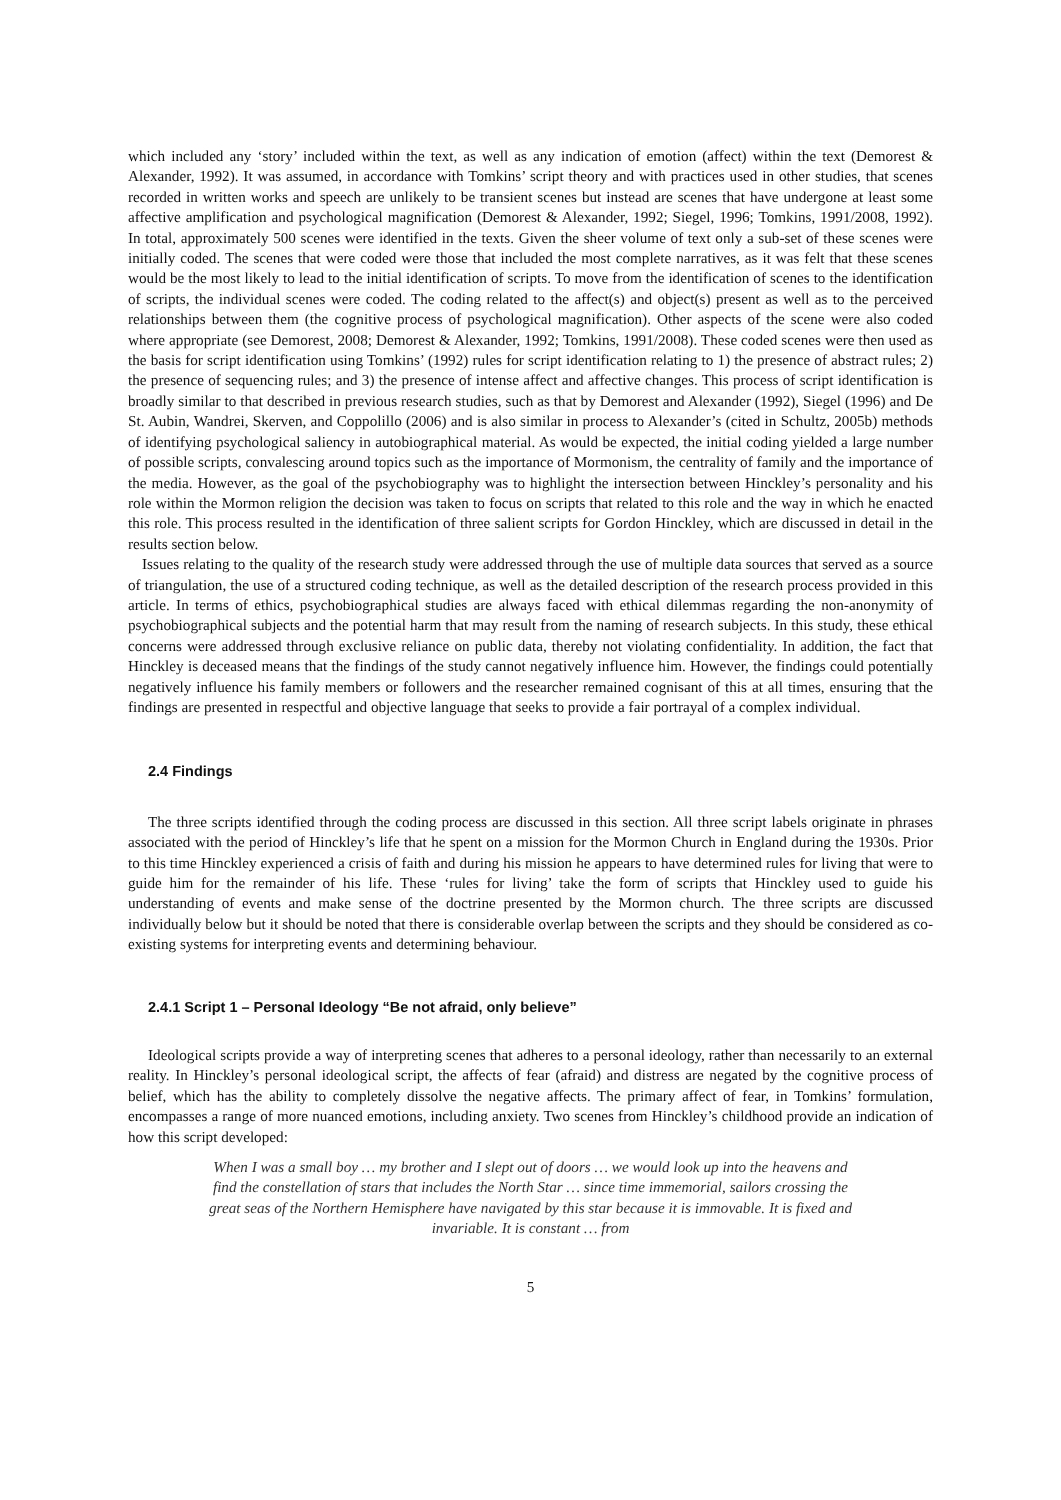which included any ‘story’ included within the text, as well as any indication of emotion (affect) within the text (Demorest & Alexander, 1992). It was assumed, in accordance with Tomkins’ script theory and with practices used in other studies, that scenes recorded in written works and speech are unlikely to be transient scenes but instead are scenes that have undergone at least some affective amplification and psychological magnification (Demorest & Alexander, 1992; Siegel, 1996; Tomkins, 1991/2008, 1992). In total, approximately 500 scenes were identified in the texts. Given the sheer volume of text only a sub-set of these scenes were initially coded. The scenes that were coded were those that included the most complete narratives, as it was felt that these scenes would be the most likely to lead to the initial identification of scripts. To move from the identification of scenes to the identification of scripts, the individual scenes were coded. The coding related to the affect(s) and object(s) present as well as to the perceived relationships between them (the cognitive process of psychological magnification). Other aspects of the scene were also coded where appropriate (see Demorest, 2008; Demorest & Alexander, 1992; Tomkins, 1991/2008). These coded scenes were then used as the basis for script identification using Tomkins’ (1992) rules for script identification relating to 1) the presence of abstract rules; 2) the presence of sequencing rules; and 3) the presence of intense affect and affective changes. This process of script identification is broadly similar to that described in previous research studies, such as that by Demorest and Alexander (1992), Siegel (1996) and De St. Aubin, Wandrei, Skerven, and Coppolillo (2006) and is also similar in process to Alexander’s (cited in Schultz, 2005b) methods of identifying psychological saliency in autobiographical material. As would be expected, the initial coding yielded a large number of possible scripts, convalescing around topics such as the importance of Mormonism, the centrality of family and the importance of the media. However, as the goal of the psychobiography was to highlight the intersection between Hinckley’s personality and his role within the Mormon religion the decision was taken to focus on scripts that related to this role and the way in which he enacted this role. This process resulted in the identification of three salient scripts for Gordon Hinckley, which are discussed in detail in the results section below.
Issues relating to the quality of the research study were addressed through the use of multiple data sources that served as a source of triangulation, the use of a structured coding technique, as well as the detailed description of the research process provided in this article. In terms of ethics, psychobiographical studies are always faced with ethical dilemmas regarding the non-anonymity of psychobiographical subjects and the potential harm that may result from the naming of research subjects. In this study, these ethical concerns were addressed through exclusive reliance on public data, thereby not violating confidentiality. In addition, the fact that Hinckley is deceased means that the findings of the study cannot negatively influence him. However, the findings could potentially negatively influence his family members or followers and the researcher remained cognisant of this at all times, ensuring that the findings are presented in respectful and objective language that seeks to provide a fair portrayal of a complex individual.
2.4 Findings
The three scripts identified through the coding process are discussed in this section. All three script labels originate in phrases associated with the period of Hinckley’s life that he spent on a mission for the Mormon Church in England during the 1930s. Prior to this time Hinckley experienced a crisis of faith and during his mission he appears to have determined rules for living that were to guide him for the remainder of his life. These ‘rules for living’ take the form of scripts that Hinckley used to guide his understanding of events and make sense of the doctrine presented by the Mormon church. The three scripts are discussed individually below but it should be noted that there is considerable overlap between the scripts and they should be considered as co-existing systems for interpreting events and determining behaviour.
2.4.1 Script 1 – Personal Ideology “Be not afraid, only believe”
Ideological scripts provide a way of interpreting scenes that adheres to a personal ideology, rather than necessarily to an external reality. In Hinckley’s personal ideological script, the affects of fear (afraid) and distress are negated by the cognitive process of belief, which has the ability to completely dissolve the negative affects. The primary affect of fear, in Tomkins’ formulation, encompasses a range of more nuanced emotions, including anxiety. Two scenes from Hinckley’s childhood provide an indication of how this script developed:
When I was a small boy … my brother and I slept out of doors … we would look up into the heavens and find the constellation of stars that includes the North Star … since time immemorial, sailors crossing the great seas of the Northern Hemisphere have navigated by this star because it is immovable. It is fixed and invariable. It is constant … from
5